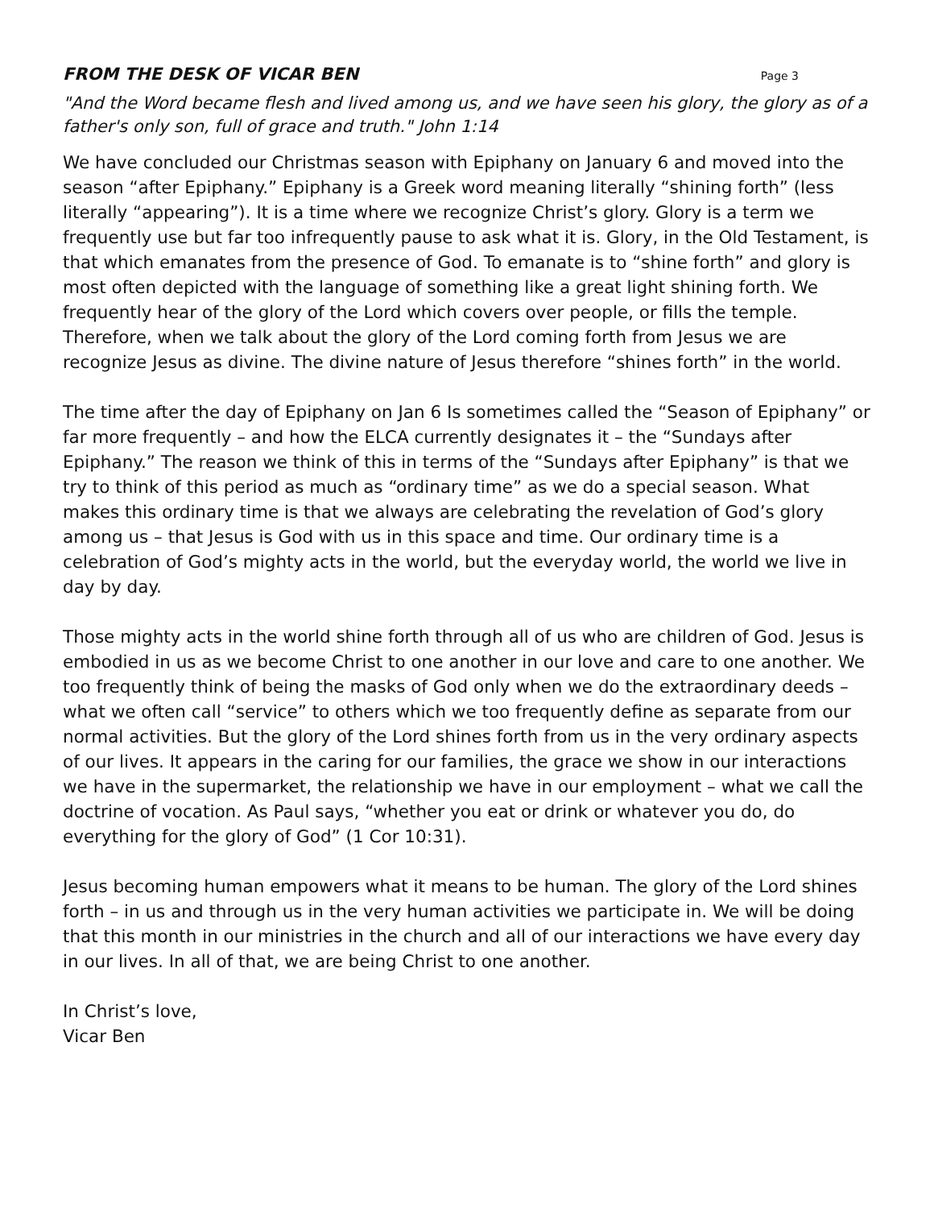FROM THE DESK OF VICAR BEN
Page 3
"And the Word became flesh and lived among us, and we have seen his glory, the glory as of a father's only son, full of grace and truth." John 1:14
We have concluded our Christmas season with Epiphany on January 6 and moved into the season “after Epiphany.” Epiphany is a Greek word meaning literally “shining forth” (less literally “appearing”). It is a time where we recognize Christ’s glory. Glory is a term we frequently use but far too infrequently pause to ask what it is. Glory, in the Old Testament, is that which emanates from the presence of God. To emanate is to “shine forth” and glory is most often depicted with the language of something like a great light shining forth. We frequently hear of the glory of the Lord which covers over people, or fills the temple. Therefore, when we talk about the glory of the Lord coming forth from Jesus we are recognize Jesus as divine. The divine nature of Jesus therefore “shines forth” in the world.
The time after the day of Epiphany on Jan 6 Is sometimes called the “Season of Epiphany” or far more frequently – and how the ELCA currently designates it – the “Sundays after Epiphany.” The reason we think of this in terms of the “Sundays after Epiphany” is that we try to think of this period as much as “ordinary time” as we do a special season. What makes this ordinary time is that we always are celebrating the revelation of God’s glory among us – that Jesus is God with us in this space and time. Our ordinary time is a celebration of God’s mighty acts in the world, but the everyday world, the world we live in day by day.
Those mighty acts in the world shine forth through all of us who are children of God. Jesus is embodied in us as we become Christ to one another in our love and care to one another. We too frequently think of being the masks of God only when we do the extraordinary deeds – what we often call “service” to others which we too frequently define as separate from our normal activities. But the glory of the Lord shines forth from us in the very ordinary aspects of our lives. It appears in the caring for our families, the grace we show in our interactions we have in the supermarket, the relationship we have in our employment – what we call the doctrine of vocation. As Paul says, “whether you eat or drink or whatever you do, do everything for the glory of God” (1 Cor 10:31).
Jesus becoming human empowers what it means to be human. The glory of the Lord shines forth – in us and through us in the very human activities we participate in. We will be doing that this month in our ministries in the church and all of our interactions we have every day in our lives. In all of that, we are being Christ to one another.
In Christ’s love,
Vicar Ben